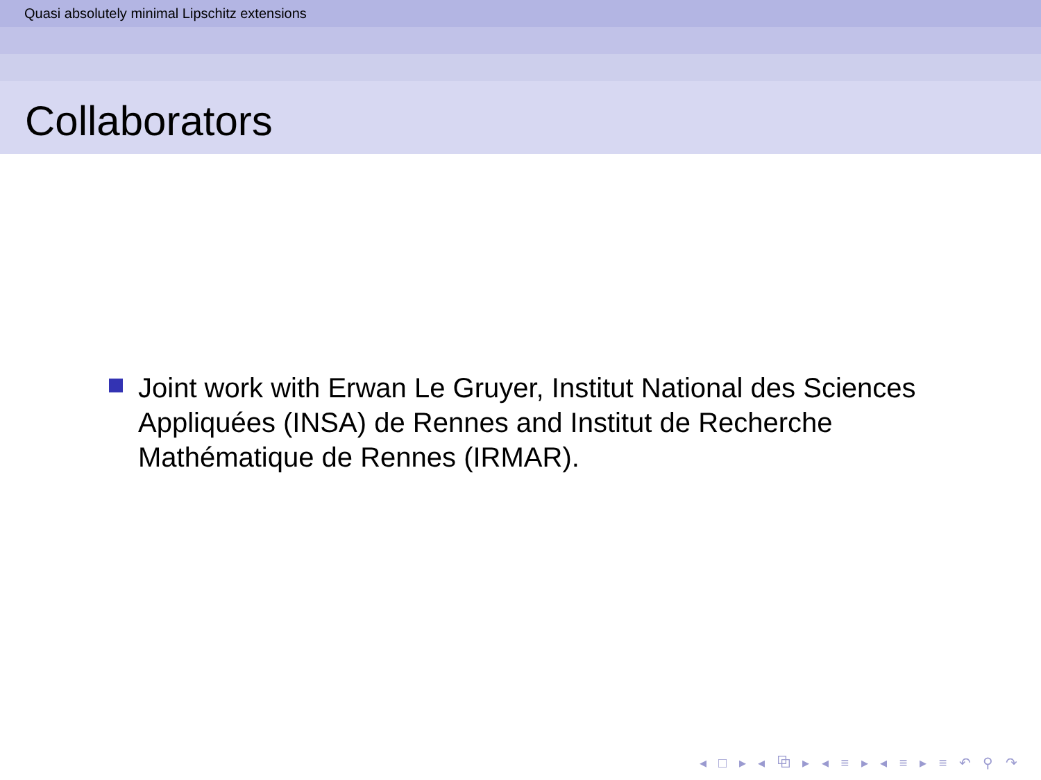Quasi absolutely minimal Lipschitz extensions
Collaborators
Joint work with Erwan Le Gruyer, Institut National des Sciences Appliquées (INSA) de Rennes and Institut de Recherche Mathématique de Rennes (IRMAR).
◂ □ ▸ ◂ ⧉ ▸ ◂ ≡ ▸ ◂ ≡ ▸ ≡ ↶ ⚲ ↷